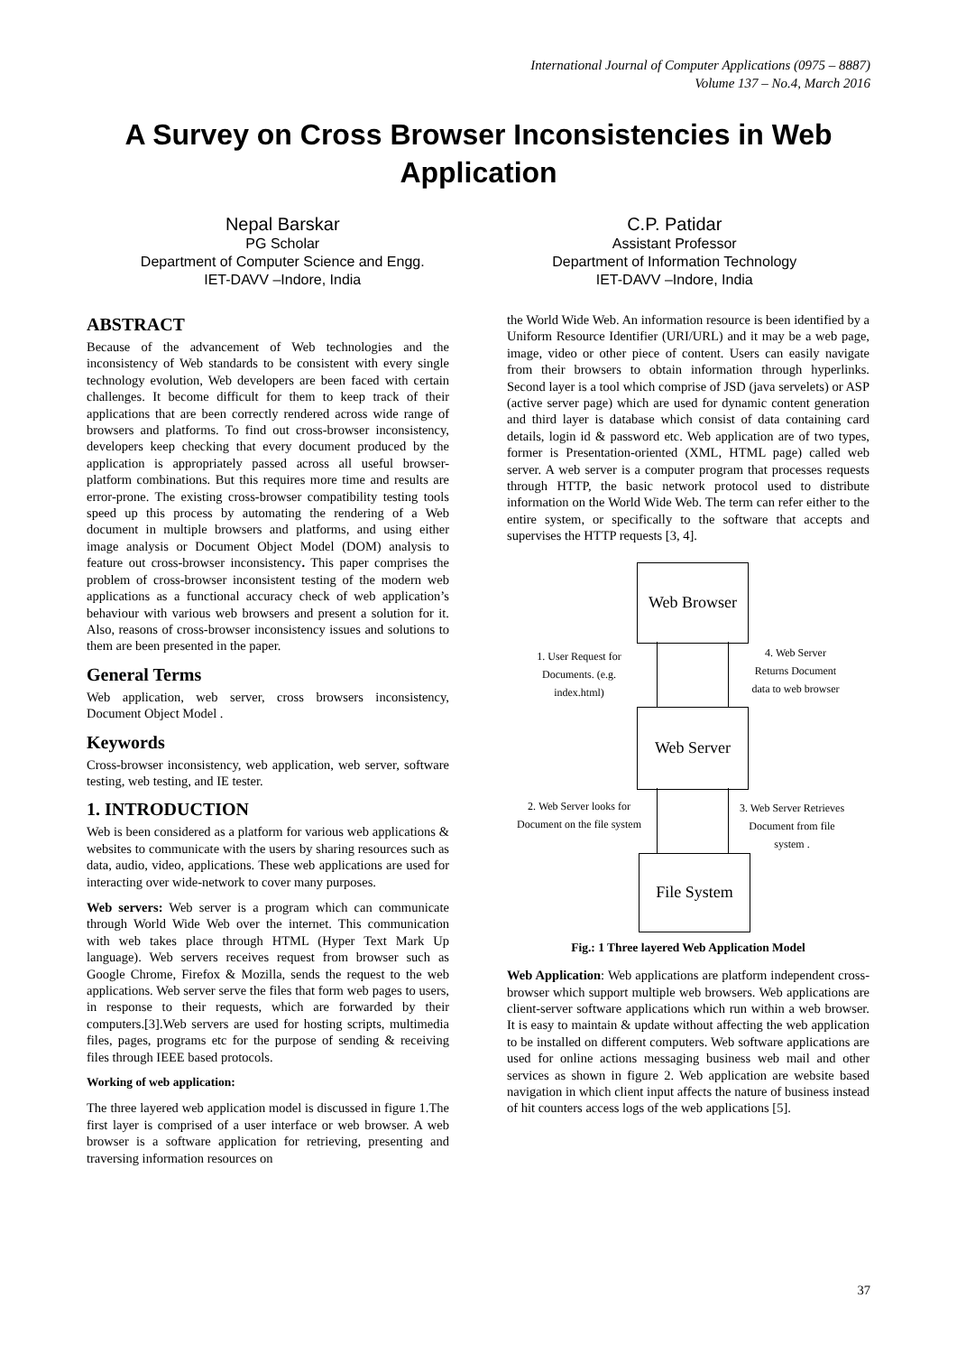International Journal of Computer Applications (0975 – 8887)
Volume 137 – No.4, March 2016
A Survey on Cross Browser Inconsistencies in Web Application
Nepal Barskar
PG Scholar
Department of Computer Science and Engg.
IET-DAVV –Indore, India
C.P. Patidar
Assistant Professor
Department of Information Technology
IET-DAVV –Indore, India
ABSTRACT
Because of the advancement of Web technologies and the inconsistency of Web standards to be consistent with every single technology evolution, Web developers are been faced with certain challenges. It become difficult for them to keep track of their applications that are been correctly rendered across wide range of browsers and platforms. To find out cross-browser inconsistency, developers keep checking that every document produced by the application is appropriately passed across all useful browser-platform combinations. But this requires more time and results are error-prone. The existing cross-browser compatibility testing tools speed up this process by automating the rendering of a Web document in multiple browsers and platforms, and using either image analysis or Document Object Model (DOM) analysis to feature out cross-browser inconsistency. This paper comprises the problem of cross-browser inconsistent testing of the modern web applications as a functional accuracy check of web application’s behaviour with various web browsers and present a solution for it. Also, reasons of cross-browser inconsistency issues and solutions to them are been presented in the paper.
General Terms
Web application, web server, cross browsers inconsistency, Document Object Model .
Keywords
Cross-browser inconsistency, web application, web server, software testing, web testing, and IE tester.
1. INTRODUCTION
Web is been considered as a platform for various web applications & websites to communicate with the users by sharing resources such as data, audio, video, applications. These web applications are used for interacting over wide-network to cover many purposes.
Web servers: Web server is a program which can communicate through World Wide Web over the internet. This communication with web takes place through HTML (Hyper Text Mark Up language). Web servers receives request from browser such as Google Chrome, Firefox & Mozilla, sends the request to the web applications. Web server serve the files that form web pages to users, in response to their requests, which are forwarded by their computers.[3].Web servers are used for hosting scripts, multimedia files, pages, programs etc for the purpose of sending & receiving files through IEEE based protocols.
Working of web application:
The three layered web application model is discussed in figure 1.The first layer is comprised of a user interface or web browser. A web browser is a software application for retrieving, presenting and traversing information resources on
the World Wide Web. An information resource is been identified by a Uniform Resource Identifier (URI/URL) and it may be a web page, image, video or other piece of content. Users can easily navigate from their browsers to obtain information through hyperlinks. Second layer is a tool which comprise of JSD (java servelets) or ASP (active server page) which are used for dynamic content generation and third layer is database which consist of data containing card details, login id & password etc. Web application are of two types, former is Presentation-oriented (XML, HTML page) called web server. A web server is a computer program that processes requests through HTTP, the basic network protocol used to distribute information on the World Wide Web. The term can refer either to the entire system, or specifically to the software that accepts and supervises the HTTP requests [3, 4].
Web Browser
1. User Request for Documents. (e.g. index.html)
4. Web Server Returns Document data to web browser
Web Server
2. Web Server looks for Document on the file system
3. Web Server Retrieves Document from file system .
File System
Fig.: 1 Three layered Web Application Model
Web Application: Web applications are platform independent cross-browser which support multiple web browsers. Web applications are client-server software applications which run within a web browser. It is easy to maintain & update without affecting the web application to be installed on different computers. Web software applications are used for online actions messaging business web mail and other services as shown in figure 2. Web application are website based navigation in which client input affects the nature of business instead of hit counters access logs of the web applications [5].
37